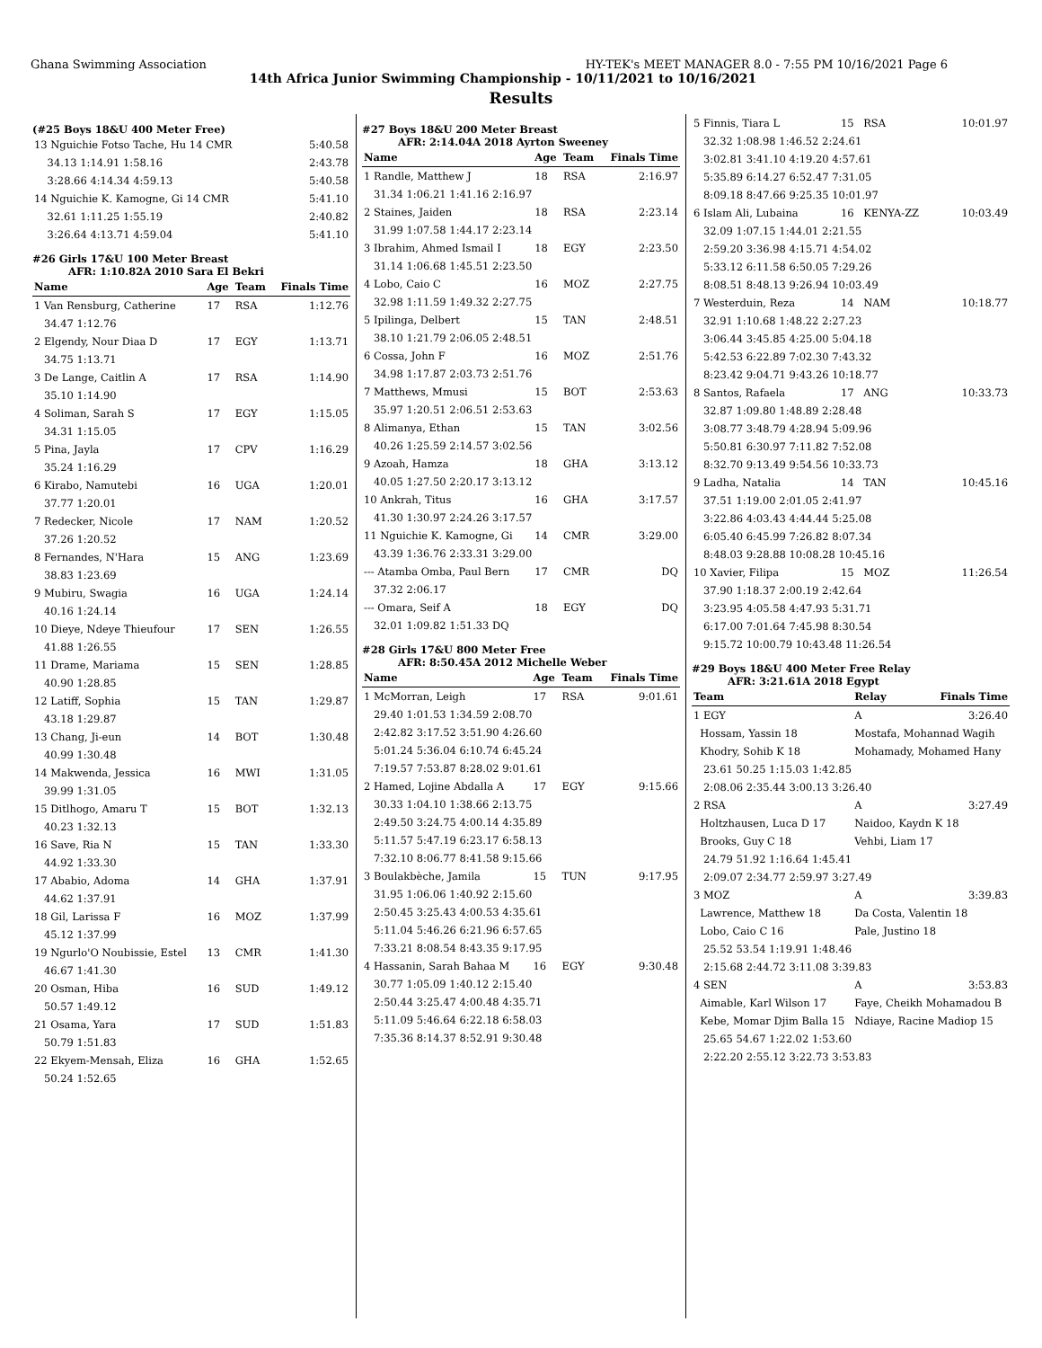Ghana Swimming Association HY-TEK's MEET MANAGER 8.0 - 7:55 PM 10/16/2021 Page 6
14th Africa Junior Swimming Championship - 10/11/2021 to 10/16/2021
Results
(#25 Boys 18&U 400 Meter Free)
| 13 Nguichie Fotso Tache, Hu 14 CMR | 5:40.58 |
| 34.13 1:14.91 1:58.16 | 2:43.78 |
| 3:28.66 4:14.34 4:59.13 | 5:40.58 |
| 14 Nguichie K. Kamogne, Gi 14 CMR | 5:41.10 |
| 32.61 1:11.25 1:55.19 | 2:40.82 |
| 3:26.64 4:13.71 4:59.04 | 5:41.10 |
#26 Girls 17&U 100 Meter Breast
AFR: 1:10.82A 2010 Sara El Bekri
| Name | Age | Team | Finals Time |
| --- | --- | --- | --- |
| 1 Van Rensburg, Catherine | 17 | RSA | 1:12.76 |
| 34.47 1:12.76 | | | |
| 2 Elgendy, Nour Diaa D | 17 | EGY | 1:13.71 |
| 34.75 1:13.71 | | | |
| 3 De Lange, Caitlin A | 17 | RSA | 1:14.90 |
| 35.10 1:14.90 | | | |
| 4 Soliman, Sarah S | 17 | EGY | 1:15.05 |
| 34.31 1:15.05 | | | |
| 5 Pina, Jayla | 17 | CPV | 1:16.29 |
| 35.24 1:16.29 | | | |
| 6 Kirabo, Namutebi | 16 | UGA | 1:20.01 |
| 37.77 1:20.01 | | | |
| 7 Redecker, Nicole | 17 | NAM | 1:20.52 |
| 37.26 1:20.52 | | | |
| 8 Fernandes, N'Hara | 15 | ANG | 1:23.69 |
| 38.83 1:23.69 | | | |
| 9 Mubiru, Swagia | 16 | UGA | 1:24.14 |
| 40.16 1:24.14 | | | |
| 10 Dieye, Ndeye Thieufour | 17 | SEN | 1:26.55 |
| 41.88 1:26.55 | | | |
| 11 Drame, Mariama | 15 | SEN | 1:28.85 |
| 40.90 1:28.85 | | | |
| 12 Latiff, Sophia | 15 | TAN | 1:29.87 |
| 43.18 1:29.87 | | | |
| 13 Chang, Ji-eun | 14 | BOT | 1:30.48 |
| 40.99 1:30.48 | | | |
| 14 Makwenda, Jessica | 16 | MWI | 1:31.05 |
| 39.99 1:31.05 | | | |
| 15 Ditlhogo, Amaru T | 15 | BOT | 1:32.13 |
| 40.23 1:32.13 | | | |
| 16 Save, Ria N | 15 | TAN | 1:33.30 |
| 44.92 1:33.30 | | | |
| 17 Ababio, Adoma | 14 | GHA | 1:37.91 |
| 44.62 1:37.91 | | | |
| 18 Gil, Larissa F | 16 | MOZ | 1:37.99 |
| 45.12 1:37.99 | | | |
| 19 Ngurlo'O Noubissie, Estel | 13 | CMR | 1:41.30 |
| 46.67 1:41.30 | | | |
| 20 Osman, Hiba | 16 | SUD | 1:49.12 |
| 50.57 1:49.12 | | | |
| 21 Osama, Yara | 17 | SUD | 1:51.83 |
| 50.79 1:51.83 | | | |
| 22 Ekyem-Mensah, Eliza | 16 | GHA | 1:52.65 |
| 50.24 1:52.65 | | | |
#27 Boys 18&U 200 Meter Breast
AFR: 2:14.04A 2018 Ayrton Sweeney
| Name | Age | Team | Finals Time |
| --- | --- | --- | --- |
| 1 Randle, Matthew J | 18 | RSA | 2:16.97 |
| 31.34 1:06.21 1:41.16 2:16.97 | | | |
| 2 Staines, Jaiden | 18 | RSA | 2:23.14 |
| 31.99 1:07.58 1:44.17 2:23.14 | | | |
| 3 Ibrahim, Ahmed Ismail I | 18 | EGY | 2:23.50 |
| 31.14 1:06.68 1:45.51 2:23.50 | | | |
| 4 Lobo, Caio C | 16 | MOZ | 2:27.75 |
| 32.98 1:11.59 1:49.32 2:27.75 | | | |
| 5 Ipilinga, Delbert | 15 | TAN | 2:48.51 |
| 38.10 1:21.79 2:06.05 2:48.51 | | | |
| 6 Cossa, John F | 16 | MOZ | 2:51.76 |
| 34.98 1:17.87 2:03.73 2:51.76 | | | |
| 7 Matthews, Mmusi | 15 | BOT | 2:53.63 |
| 35.97 1:20.51 2:06.51 2:53.63 | | | |
| 8 Alimanya, Ethan | 15 | TAN | 3:02.56 |
| 40.26 1:25.59 2:14.57 3:02.56 | | | |
| 9 Azoah, Hamza | 18 | GHA | 3:13.12 |
| 40.05 1:27.50 2:20.17 3:13.12 | | | |
| 10 Ankrah, Titus | 16 | GHA | 3:17.57 |
| 41.30 1:30.97 2:24.26 3:17.57 | | | |
| 11 Nguichie K. Kamogne, Gi | 14 | CMR | 3:29.00 |
| 43.39 1:36.76 2:33.31 3:29.00 | | | |
| --- Atamba Omba, Paul Bern | 17 | CMR | DQ |
| 37.32 2:06.17 | | | |
| --- Omara, Seif A | 18 | EGY | DQ |
| 32.01 1:09.82 1:51.33 DQ | | | |
#28 Girls 17&U 800 Meter Free
AFR: 8:50.45A 2012 Michelle Weber
| Name | Age | Team | Finals Time |
| --- | --- | --- | --- |
| 1 McMorran, Leigh | 17 | RSA | 9:01.61 |
| 29.40 1:01.53 1:34.59 2:08.70 | | | |
| 2:42.82 3:17.52 3:51.90 4:26.60 | | | |
| 5:01.24 5:36.04 6:10.74 6:45.24 | | | |
| 7:19.57 7:53.87 8:28.02 9:01.61 | | | |
| 2 Hamed, Lojine Abdalla A | 17 | EGY | 9:15.66 |
| 30.33 1:04.10 1:38.66 2:13.75 | | | |
| 2:49.50 3:24.75 4:00.14 4:35.89 | | | |
| 5:11.57 5:47.19 6:23.17 6:58.13 | | | |
| 7:32.10 8:06.77 8:41.58 9:15.66 | | | |
| 3 Boulakbèche, Jamila | 15 | TUN | 9:17.95 |
| 31.95 1:06.06 1:40.92 2:15.60 | | | |
| 2:50.45 3:25.43 4:00.53 4:35.61 | | | |
| 5:11.04 5:46.26 6:21.96 6:57.65 | | | |
| 7:33.21 8:08.54 8:43.35 9:17.95 | | | |
| 4 Hassanin, Sarah Bahaa M | 16 | EGY | 9:30.48 |
| 30.77 1:05.09 1:40.12 2:15.40 | | | |
| 2:50.44 3:25.47 4:00.48 4:35.71 | | | |
| 5:11.09 5:46.64 6:22.18 6:58.03 | | | |
| 7:35.36 8:14.37 8:52.91 9:30.48 | | | |
| 5 Finnis, Tiara L | 15 | RSA | 10:01.97 |
| 32.32 1:08.98 1:46.52 2:24.61 | | | |
| 3:02.81 3:41.10 4:19.20 4:57.61 | | | |
| 5:35.89 6:14.27 6:52.47 7:31.05 | | | |
| 8:09.18 8:47.66 9:25.35 10:01.97 | | | |
| 6 Islam Ali, Lubaina | 16 | KENYA-ZZ | 10:03.49 |
| 32.09 1:07.15 1:44.01 2:21.55 | | | |
| 2:59.20 3:36.98 4:15.71 4:54.02 | | | |
| 5:33.12 6:11.58 6:50.05 7:29.26 | | | |
| 8:08.51 8:48.13 9:26.94 10:03.49 | | | |
| 7 Westerduin, Reza | 14 | NAM | 10:18.77 |
| 32.91 1:10.68 1:48.22 2:27.23 | | | |
| 3:06.44 3:45.85 4:25.00 5:04.18 | | | |
| 5:42.53 6:22.89 7:02.30 7:43.32 | | | |
| 8:23.42 9:04.71 9:43.26 10:18.77 | | | |
| 8 Santos, Rafaela | 17 | ANG | 10:33.73 |
| 32.87 1:09.80 1:48.89 2:28.48 | | | |
| 3:08.77 3:48.79 4:28.94 5:09.96 | | | |
| 5:50.81 6:30.97 7:11.82 7:52.08 | | | |
| 8:32.70 9:13.49 9:54.56 10:33.73 | | | |
| 9 Ladha, Natalia | 14 | TAN | 10:45.16 |
| 37.51 1:19.00 2:01.05 2:41.97 | | | |
| 3:22.86 4:03.43 4:44.44 5:25.08 | | | |
| 6:05.40 6:45.99 7:26.82 8:07.34 | | | |
| 8:48.03 9:28.88 10:08.28 10:45.16 | | | |
| 10 Xavier, Filipa | 15 | MOZ | 11:26.54 |
| 37.90 1:18.37 2:00.19 2:42.64 | | | |
| 3:23.95 4:05.58 4:47.93 5:31.71 | | | |
| 6:17.00 7:01.64 7:45.98 8:30.54 | | | |
| 9:15.72 10:00.79 10:43.48 11:26.54 | | | |
#29 Boys 18&U 400 Meter Free Relay
AFR: 3:21.61A 2018 Egypt
| Team | Relay | Finals Time |
| --- | --- | --- |
| 1 EGY | A | 3:26.40 |
| Hossam, Yassin 18 | Mostafa, Mohannad Wagih | |
| Khodry, Sohib K 18 | Mohamady, Mohamed Hany | |
| 23.61 50.25 1:15.03 1:42.85 | | |
| 2:08.06 2:35.44 3:00.13 3:26.40 | | |
| 2 RSA | A | 3:27.49 |
| Holtzhausen, Luca D 17 | Naidoo, Kaydn K 18 | |
| Brooks, Guy C 18 | Vehbi, Liam 17 | |
| 24.79 51.92 1:16.64 1:45.41 | | |
| 2:09.07 2:34.77 2:59.97 3:27.49 | | |
| 3 MOZ | A | 3:39.83 |
| Lawrence, Matthew 18 | Da Costa, Valentin 18 | |
| Lobo, Caio C 16 | Pale, Justino 18 | |
| 25.52 53.54 1:19.91 1:48.46 | | |
| 2:15.68 2:44.72 3:11.08 3:39.83 | | |
| 4 SEN | A | 3:53.83 |
| Aimable, Karl Wilson 17 | Faye, Cheikh Mohamadou B | |
| Kebe, Momar Djim Balla 15 | Ndiaye, Racine Madiop 15 | |
| 25.65 54.67 1:22.02 1:53.60 | | |
| 2:22.20 2:55.12 3:22.73 3:53.83 | | |